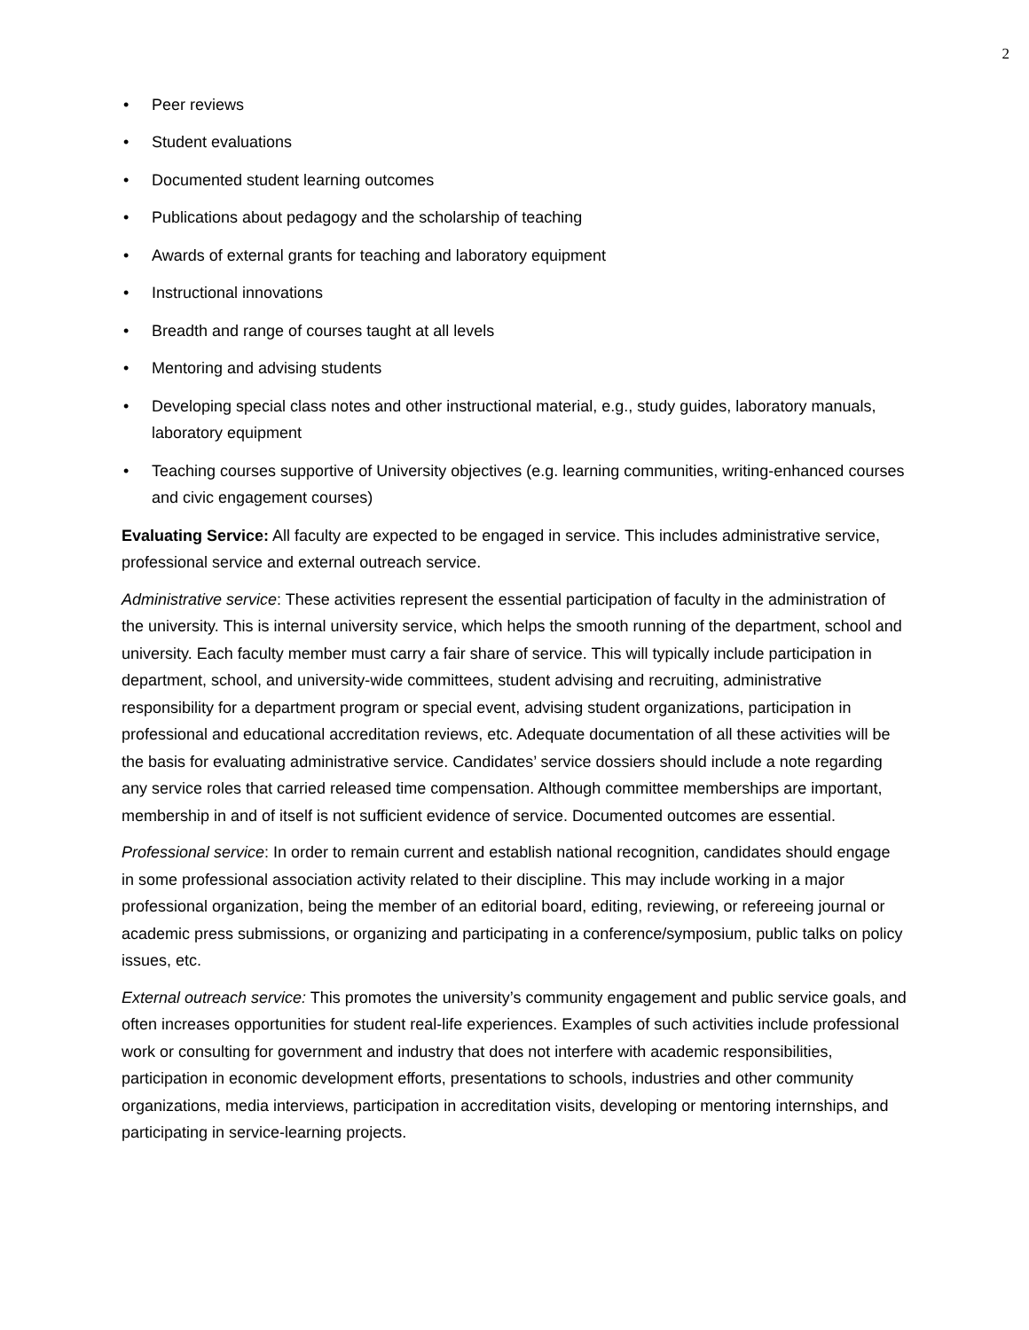2
• Peer reviews
• Student evaluations
• Documented student learning outcomes
• Publications about pedagogy and the scholarship of teaching
• Awards of external grants for teaching and laboratory equipment
• Instructional innovations
• Breadth and range of courses taught at all levels
• Mentoring and advising students
• Developing special class notes and other instructional material, e.g., study guides, laboratory manuals, laboratory equipment
• Teaching courses supportive of University objectives (e.g. learning communities, writing-enhanced courses and civic engagement courses)
Evaluating Service: All faculty are expected to be engaged in service. This includes administrative service, professional service and external outreach service.
Administrative service: These activities represent the essential participation of faculty in the administration of the university. This is internal university service, which helps the smooth running of the department, school and university. Each faculty member must carry a fair share of service. This will typically include participation in department, school, and university-wide committees, student advising and recruiting, administrative responsibility for a department program or special event, advising student organizations, participation in professional and educational accreditation reviews, etc. Adequate documentation of all these activities will be the basis for evaluating administrative service. Candidates’ service dossiers should include a note regarding any service roles that carried released time compensation. Although committee memberships are important, membership in and of itself is not sufficient evidence of service. Documented outcomes are essential.
Professional service: In order to remain current and establish national recognition, candidates should engage in some professional association activity related to their discipline. This may include working in a major professional organization, being the member of an editorial board, editing, reviewing, or refereeing journal or academic press submissions, or organizing and participating in a conference/symposium, public talks on policy issues, etc.
External outreach service: This promotes the university’s community engagement and public service goals, and often increases opportunities for student real-life experiences. Examples of such activities include professional work or consulting for government and industry that does not interfere with academic responsibilities, participation in economic development efforts, presentations to schools, industries and other community organizations, media interviews, participation in accreditation visits, developing or mentoring internships, and participating in service-learning projects.